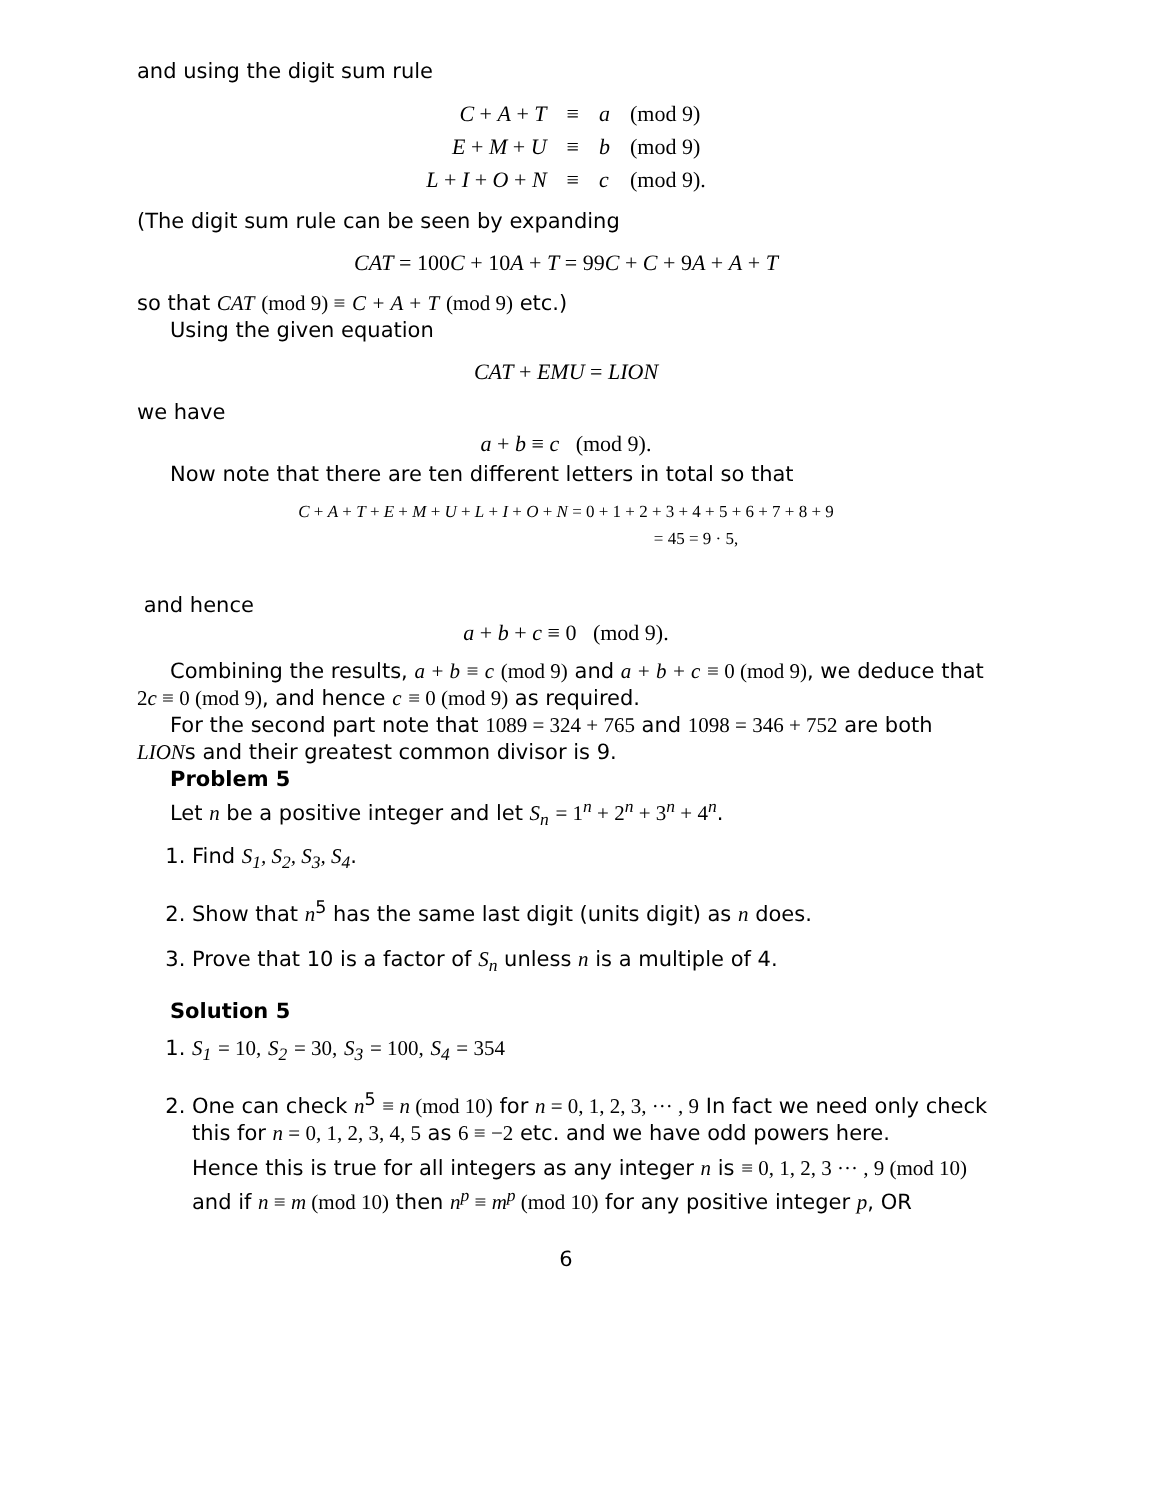and using the digit sum rule
| C + A + T | ≡ | a | (mod 9) |
| E + M + U | ≡ | b | (mod 9) |
| L + I + O + N | ≡ | c | (mod 9). |
(The digit sum rule can be seen by expanding
CAT = 100C + 10A + T = 99C + C + 9A + A + T
so that CAT (mod 9) ≡ C + A + T (mod 9) etc.)
Using the given equation
CAT + EMU = LION
we have
a + b ≡ c (mod 9).
Now note that there are ten different letters in total so that
C + A + T + E + M + U + L + I + O + N = 0 + 1 + 2 + 3 + 4 + 5 + 6 + 7 + 8 + 9
= 45 = 9 · 5,
and hence
a + b + c ≡ 0 (mod 9).
Combining the results, a + b ≡ c (mod 9) and a + b + c ≡ 0 (mod 9), we deduce that 2c ≡ 0 (mod 9), and hence c ≡ 0 (mod 9) as required.
For the second part note that 1089 = 324 + 765 and 1098 = 346 + 752 are both LIONs and their greatest common divisor is 9.
Problem 5
Let n be a positive integer and let S<sub>n</sub> = 1<sup>n</sup> + 2<sup>n</sup> + 3<sup>n</sup> + 4<sup>n</sup>.
1. Find S<sub>1</sub>, S<sub>2</sub>, S<sub>3</sub>, S<sub>4</sub>.
2. Show that n<sup>5</sup> has the same last digit (units digit) as n does.
3. Prove that 10 is a factor of S<sub>n</sub> unless n is a multiple of 4.
Solution 5
1. S<sub>1</sub> = 10, S<sub>2</sub> = 30, S<sub>3</sub> = 100, S<sub>4</sub> = 354
2. One can check n<sup>5</sup> ≡ n (mod 10) for n = 0, 1, 2, 3, ··· , 9 In fact we need only check this for n = 0, 1, 2, 3, 4, 5 as 6 ≡ −2 etc. and we have odd powers here.
Hence this is true for all integers as any integer n is ≡ 0, 1, 2, 3 ··· , 9 (mod 10) and if n ≡ m (mod 10) then n<sup>p</sup> ≡ m<sup>p</sup> (mod 10) for any positive integer p, OR
6